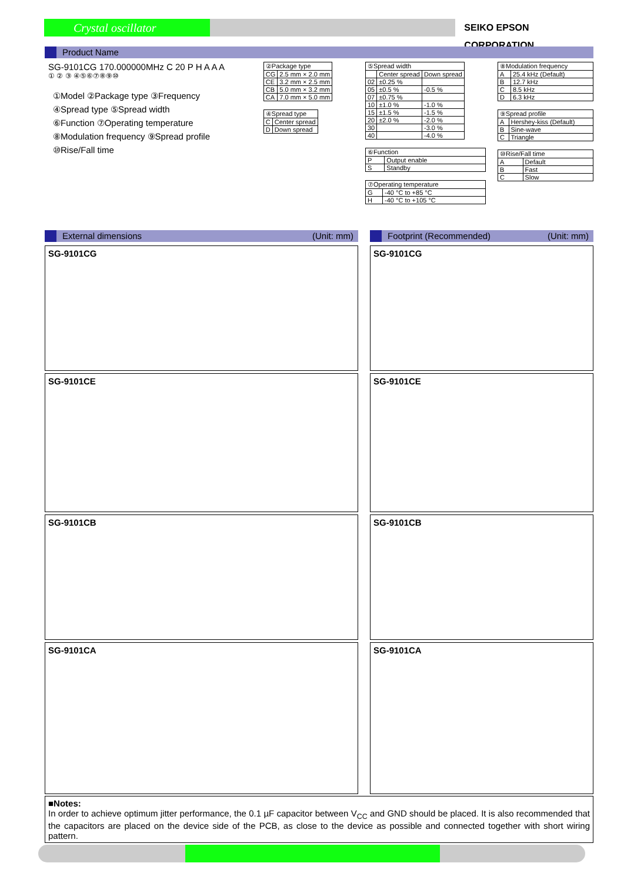Crystal oscillator
SEIKO EPSON CORPORATION
Product Name
SG-9101CG 170.000000MHz C 20 P H A A A
① ② ③ ④⑤⑥⑦⑧⑨⑩
①Model ②Package type ③Frequency
④Spread type ⑤Spread width
⑥Function ⑦Operating temperature
⑧Modulation frequency ⑨Spread profile
⑩Rise/Fall time
| ②Package type | |
| --- | --- |
| CG | 2.5 mm × 2.0 mm |
| CE | 3.2 mm × 2.5 mm |
| CB | 5.0 mm × 3.2 mm |
| CA | 7.0 mm × 5.0 mm |
| ④Spread type | |
| --- | --- |
| C | Center spread |
| D | Down spread |
| ⑤Spread width | | |
| --- | --- | --- |
| | Center spread | Down spread |
| 02 | ±0.25 % | |
| 05 | ±0.5 % | -0.5 % |
| 07 | ±0.75 % | |
| 10 | ±1.0 % | -1.0 % |
| 15 | ±1.5 % | -1.5 % |
| 20 | ±2.0 % | -2.0 % |
| 30 | | -3.0 % |
| 40 | | -4.0 % |
| ⑥Function | |
| --- | --- |
| P | Output enable |
| S | Standby |
| ⑦Operating temperature | |
| --- | --- |
| G | -40 °C to +85 °C |
| H | -40 °C to +105 °C |
| ⑧Modulation frequency | |
| --- | --- |
| A | 25.4 kHz (Default) |
| B | 12.7 kHz |
| C | 8.5 kHz |
| D | 6.3 kHz |
| ⑨Spread profile | |
| --- | --- |
| A | Hershey-kiss (Default) |
| B | Sine-wave |
| C | Triangle |
| ⑩Rise/Fall time | |
| --- | --- |
| A | Default |
| B | Fast |
| C | Slow |
External dimensions (Unit: mm)
SG-9101CG
SG-9101CE
SG-9101CB
SG-9101CA
Footprint (Recommended) (Unit: mm)
SG-9101CG
SG-9101CE
SG-9101CB
SG-9101CA
■Notes:
In order to achieve optimum jitter performance, the 0.1 µF capacitor between V<sub>CC</sub> and GND should be placed. It is also recommended that the capacitors are placed on the device side of the PCB, as close to the device as possible and connected together with short wiring pattern.